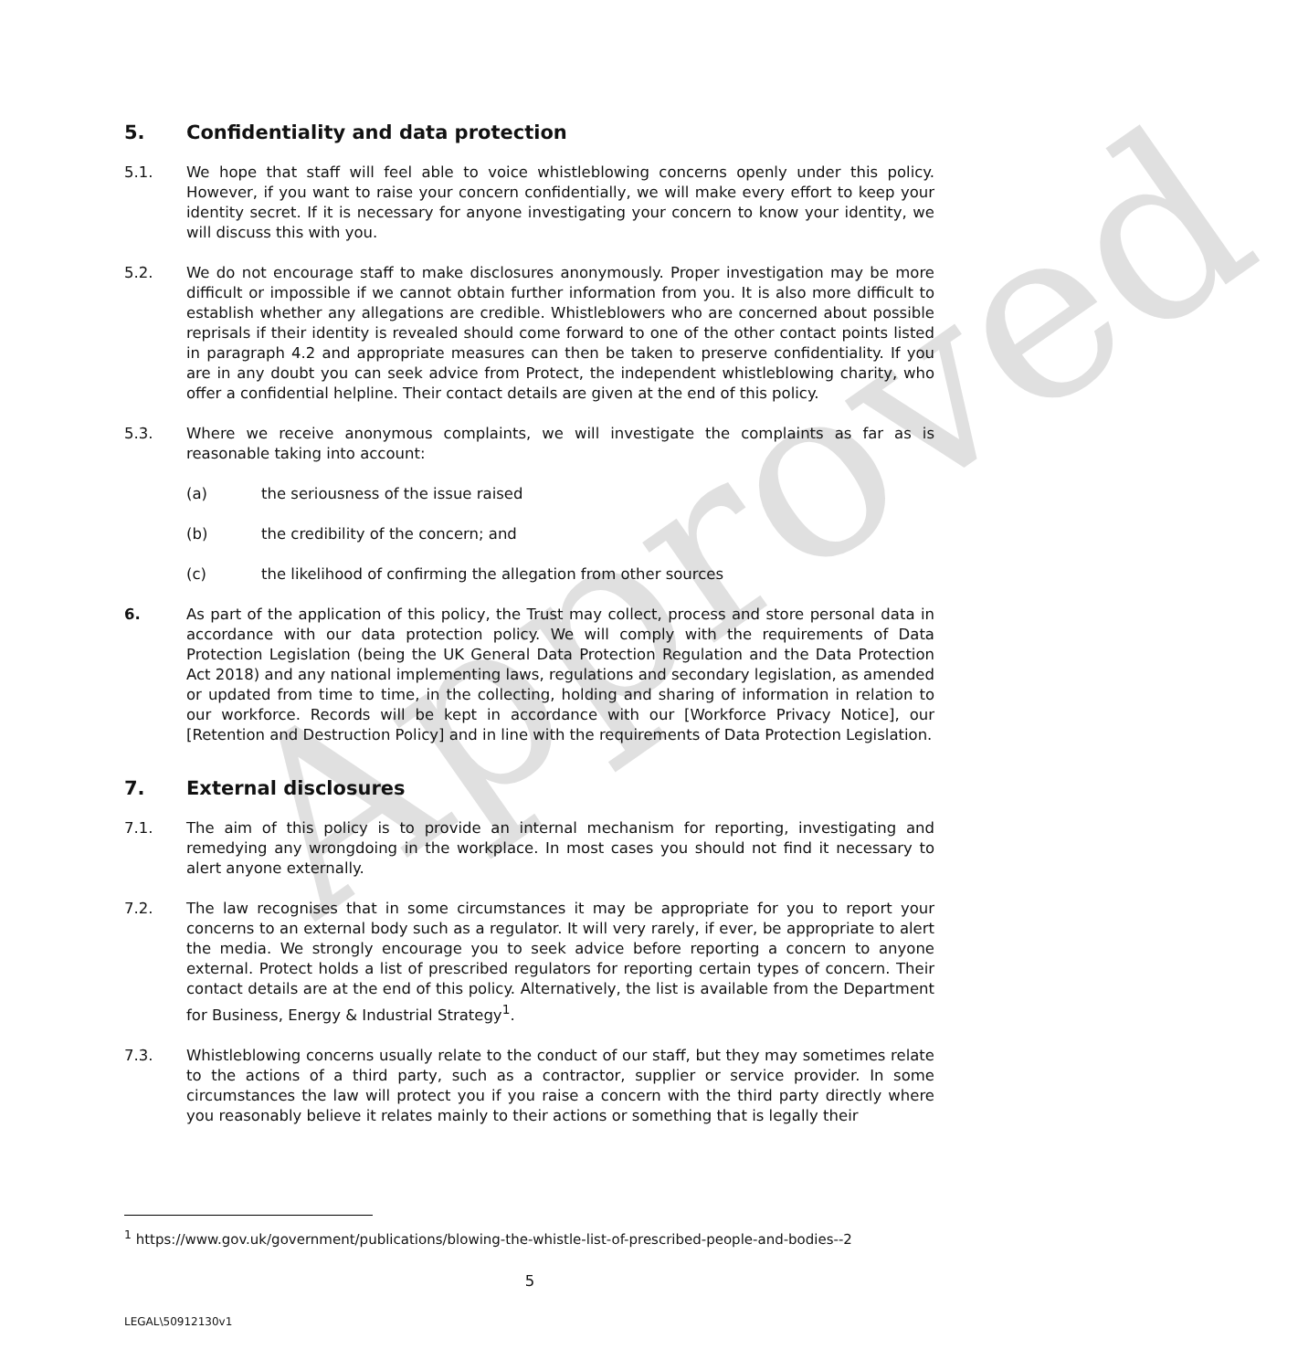Approved
5. Confidentiality and data protection
5.1. We hope that staff will feel able to voice whistleblowing concerns openly under this policy. However, if you want to raise your concern confidentially, we will make every effort to keep your identity secret. If it is necessary for anyone investigating your concern to know your identity, we will discuss this with you.
5.2. We do not encourage staff to make disclosures anonymously. Proper investigation may be more difficult or impossible if we cannot obtain further information from you. It is also more difficult to establish whether any allegations are credible. Whistleblowers who are concerned about possible reprisals if their identity is revealed should come forward to one of the other contact points listed in paragraph 4.2 and appropriate measures can then be taken to preserve confidentiality. If you are in any doubt you can seek advice from Protect, the independent whistleblowing charity, who offer a confidential helpline. Their contact details are given at the end of this policy.
5.3. Where we receive anonymous complaints, we will investigate the complaints as far as is reasonable taking into account:
(a) the seriousness of the issue raised
(b) the credibility of the concern; and
(c) the likelihood of confirming the allegation from other sources
6. As part of the application of this policy, the Trust may collect, process and store personal data in accordance with our data protection policy. We will comply with the requirements of Data Protection Legislation (being the UK General Data Protection Regulation and the Data Protection Act 2018) and any national implementing laws, regulations and secondary legislation, as amended or updated from time to time, in the collecting, holding and sharing of information in relation to our workforce. Records will be kept in accordance with our [Workforce Privacy Notice], our [Retention and Destruction Policy] and in line with the requirements of Data Protection Legislation.
7. External disclosures
7.1. The aim of this policy is to provide an internal mechanism for reporting, investigating and remedying any wrongdoing in the workplace. In most cases you should not find it necessary to alert anyone externally.
7.2. The law recognises that in some circumstances it may be appropriate for you to report your concerns to an external body such as a regulator. It will very rarely, if ever, be appropriate to alert the media. We strongly encourage you to seek advice before reporting a concern to anyone external. Protect holds a list of prescribed regulators for reporting certain types of concern. Their contact details are at the end of this policy. Alternatively, the list is available from the Department for Business, Energy & Industrial Strategy<sup>1</sup>.
7.3. Whistleblowing concerns usually relate to the conduct of our staff, but they may sometimes relate to the actions of a third party, such as a contractor, supplier or service provider. In some circumstances the law will protect you if you raise a concern with the third party directly where you reasonably believe it relates mainly to their actions or something that is legally their
<sup>1</sup> https://www.gov.uk/government/publications/blowing-the-whistle-list-of-prescribed-people-and-bodies--2
5
LEGAL\50912130v1